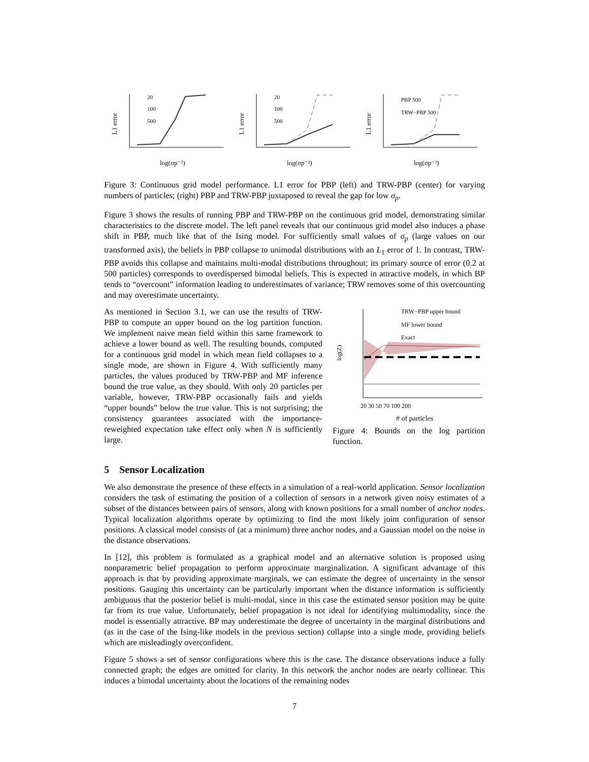L1 error
20
100
500
log(σp⁻²)
L1 error
20
100
500
log(σp⁻²)
L1 error
PBP 500
TRW−PBP 500
log(σp⁻²)
Figure 3: Continuous grid model performance. L1 error for PBP (left) and TRW-PBP (center) for varying numbers of particles; (right) PBP and TRW-PBP juxtaposed to reveal the gap for low σ<sub>p</sub>.
Figure 3 shows the results of running PBP and TRW-PBP on the continuous grid model, demonstrating similar characteristics to the discrete model. The left panel reveals that our continuous grid model also induces a phase shift in PBP, much like that of the Ising model. For sufficiently small values of σ<sub>p</sub> (large values on our transformed axis), the beliefs in PBP collapse to unimodal distributions with an L<sub>1</sub> error of 1. In contrast, TRW-PBP avoids this collapse and maintains multi-modal distributions throughout; its primary source of error (0.2 at 500 particles) corresponds to overdispersed bimodal beliefs. This is expected in attractive models, in which BP tends to “overcount” information leading to underestimates of variance; TRW removes some of this overcounting and may overestimate uncertainty.
As mentioned in Section 3.1, we can use the results of TRW-PBP to compute an upper bound on the log partition function. We implement naive mean field within this same framework to achieve a lower bound as well. The resulting bounds, computed for a continuous grid model in which mean field collapses to a single mode, are shown in Figure 4. With sufficiently many particles, the values produced by TRW-PBP and MF inference bound the true value, as they should. With only 20 particles per variable, however, TRW-PBP occasionally fails and yields “upper bounds” below the true value. This is not surprising; the consistency guarantees associated with the importance-reweighted expectation take effect only when N is sufficiently large.
log(Z)
TRW−PBP upper bound
MF lower bound
Exact
20 30 50 70 100 200
# of particles
Figure 4: Bounds on the log partition function.
5 Sensor Localization
We also demonstrate the presence of these effects in a simulation of a real-world application. Sensor localization considers the task of estimating the position of a collection of sensors in a network given noisy estimates of a subset of the distances between pairs of sensors, along with known positions for a small number of anchor nodes. Typical localization algorithms operate by optimizing to find the most likely joint configuration of sensor positions. A classical model consists of (at a minimum) three anchor nodes, and a Gaussian model on the noise in the distance observations.
In [12], this problem is formulated as a graphical model and an alternative solution is proposed using nonparametric belief propagation to perform approximate marginalization. A significant advantage of this approach is that by providing approximate marginals, we can estimate the degree of uncertainty in the sensor positions. Gauging this uncertainty can be particularly important when the distance information is sufficiently ambiguous that the posterior belief is multi-modal, since in this case the estimated sensor position may be quite far from its true value. Unfortunately, belief propagation is not ideal for identifying multimodality, since the model is essentially attractive. BP may underestimate the degree of uncertainty in the marginal distributions and (as in the case of the Ising-like models in the previous section) collapse into a single mode, providing beliefs which are misleadingly overconfident.
Figure 5 shows a set of sensor configurations where this is the case. The distance observations induce a fully connected graph; the edges are omitted for clarity. In this network the anchor nodes are nearly collinear. This induces a bimodal uncertainty about the locations of the remaining nodes
7